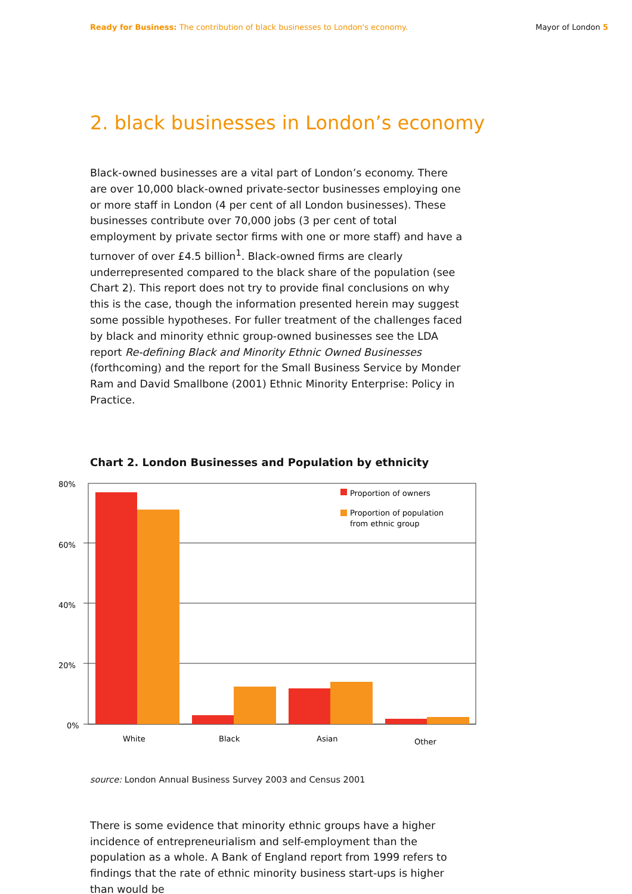Ready for Business: The contribution of black businesses to London's economy. Mayor of London 5
2. black businesses in London’s economy
Black-owned businesses are a vital part of London’s economy. There are over 10,000 black-owned private-sector businesses employing one or more staff in London (4 per cent of all London businesses). These businesses contribute over 70,000 jobs (3 per cent of total employment by private sector firms with one or more staff) and have a turnover of over £4.5 billion<sup>1</sup>. Black-owned firms are clearly underrepresented compared to the black share of the population (see Chart 2). This report does not try to provide final conclusions on why this is the case, though the information presented herein may suggest some possible hypotheses. For fuller treatment of the challenges faced by black and minority ethnic group-owned businesses see the LDA report Re-defining Black and Minority Ethnic Owned Businesses (forthcoming) and the report for the Small Business Service by Monder Ram and David Smallbone (2001) Ethnic Minority Enterprise: Policy in Practice.
Chart 2. London Businesses and Population by ethnicity
80%
60%
40%
20%
0%
White
Black
Asian
Other
Proportion of owners
Proportion of population
from ethnic group
source: London Annual Business Survey 2003 and Census 2001
There is some evidence that minority ethnic groups have a higher incidence of entrepreneurialism and self-employment than the population as a whole. A Bank of England report from 1999 refers to findings that the rate of ethnic minority business start-ups is higher than would be